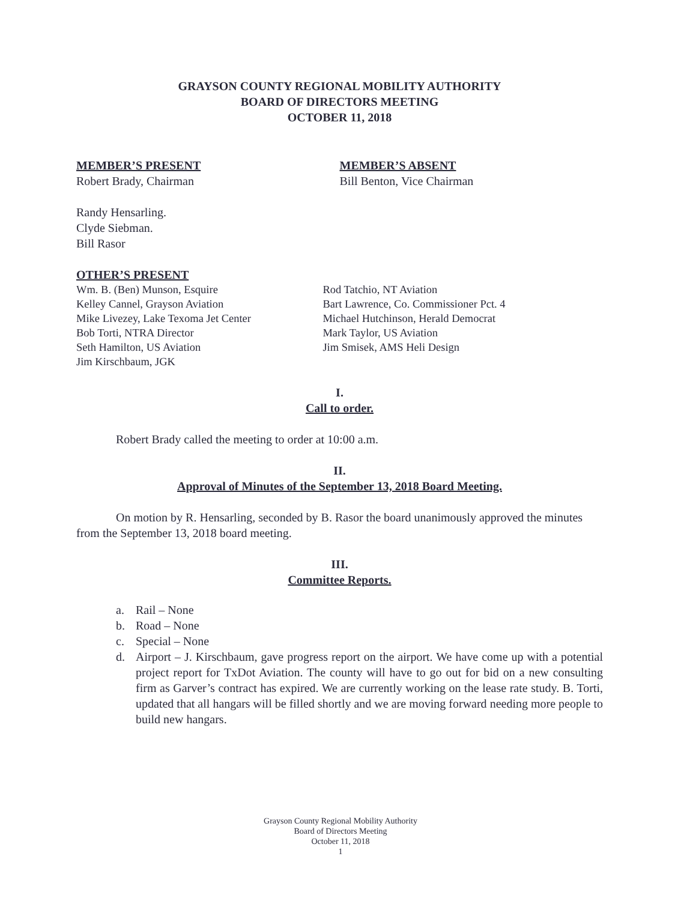GRAYSON COUNTY REGIONAL MOBILITY AUTHORITY
BOARD OF DIRECTORS MEETING
OCTOBER 11, 2018
MEMBER’S PRESENT
Robert Brady, Chairman
Randy Hensarling.
Clyde Siebman.
Bill Rasor
MEMBER’S ABSENT
Bill Benton, Vice Chairman
OTHER’S PRESENT
Wm. B. (Ben) Munson, Esquire
Kelley Cannel, Grayson Aviation
Mike Livezey, Lake Texoma Jet Center
Bob Torti, NTRA Director
Seth Hamilton, US Aviation
Jim Kirschbaum, JGK
Rod Tatchio, NT Aviation
Bart Lawrence, Co. Commissioner Pct. 4
Michael Hutchinson, Herald Democrat
Mark Taylor, US Aviation
Jim Smisek, AMS Heli Design
I.
Call to order.
Robert Brady called the meeting to order at 10:00 a.m.
II.
Approval of Minutes of the September 13, 2018 Board Meeting.
On motion by R. Hensarling, seconded by B. Rasor the board unanimously approved the minutes from the September 13, 2018 board meeting.
III.
Committee Reports.
a. Rail – None
b. Road – None
c. Special – None
d. Airport – J. Kirschbaum, gave progress report on the airport. We have come up with a potential project report for TxDot Aviation. The county will have to go out for bid on a new consulting firm as Garver’s contract has expired. We are currently working on the lease rate study. B. Torti, updated that all hangars will be filled shortly and we are moving forward needing more people to build new hangars.
Grayson County Regional Mobility Authority
Board of Directors Meeting
October 11, 2018
1